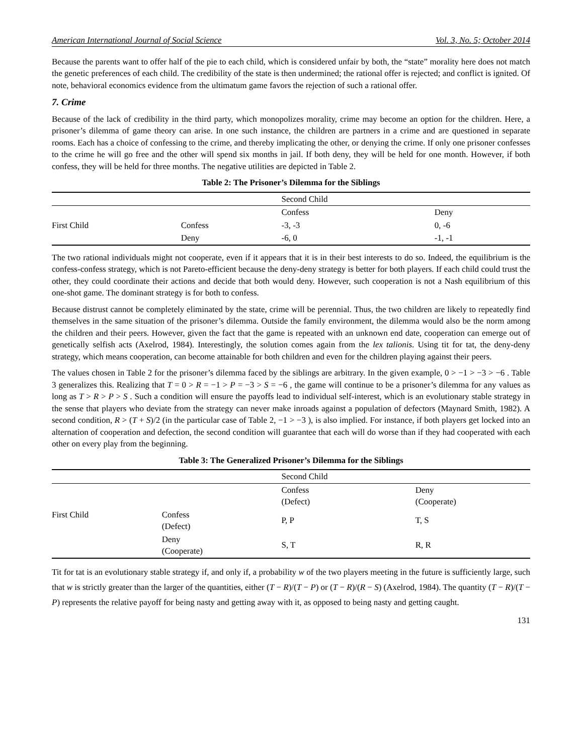American International Journal of Social Science Vol. 3, No. 5; October 2014
Because the parents want to offer half of the pie to each child, which is considered unfair by both, the “state” morality here does not match the genetic preferences of each child. The credibility of the state is then undermined; the rational offer is rejected; and conflict is ignited. Of note, behavioral economics evidence from the ultimatum game favors the rejection of such a rational offer.
7. Crime
Because of the lack of credibility in the third party, which monopolizes morality, crime may become an option for the children. Here, a prisoner’s dilemma of game theory can arise. In one such instance, the children are partners in a crime and are questioned in separate rooms. Each has a choice of confessing to the crime, and thereby implicating the other, or denying the crime. If only one prisoner confesses to the crime he will go free and the other will spend six months in jail. If both deny, they will be held for one month. However, if both confess, they will be held for three months. The negative utilities are depicted in Table 2.
Table 2: The Prisoner’s Dilemma for the Siblings
| | | Second Child | |
| | | Confess | Deny |
| First Child | Confess | -3, -3 | 0, -6 |
| | Deny | -6, 0 | -1, -1 |
The two rational individuals might not cooperate, even if it appears that it is in their best interests to do so. Indeed, the equilibrium is the confess-confess strategy, which is not Pareto-efficient because the deny-deny strategy is better for both players. If each child could trust the other, they could coordinate their actions and decide that both would deny. However, such cooperation is not a Nash equilibrium of this one-shot game. The dominant strategy is for both to confess.
Because distrust cannot be completely eliminated by the state, crime will be perennial. Thus, the two children are likely to repeatedly find themselves in the same situation of the prisoner’s dilemma. Outside the family environment, the dilemma would also be the norm among the children and their peers. However, given the fact that the game is repeated with an unknown end date, cooperation can emerge out of genetically selfish acts (Axelrod, 1984). Interestingly, the solution comes again from the lex talionis. Using tit for tat, the deny-deny strategy, which means cooperation, can become attainable for both children and even for the children playing against their peers.
The values chosen in Table 2 for the prisoner’s dilemma faced by the siblings are arbitrary. In the given example, 0 > −1 > −3 > −6 . Table 3 generalizes this. Realizing that T = 0 > R = −1 > P = −3 > S = −6 , the game will continue to be a prisoner’s dilemma for any values as long as T > R > P > S . Such a condition will ensure the payoffs lead to individual self-interest, which is an evolutionary stable strategy in the sense that players who deviate from the strategy can never make inroads against a population of defectors (Maynard Smith, 1982). A second condition, R > (T + S)/2 (in the particular case of Table 2, −1 > −3 ), is also implied. For instance, if both players get locked into an alternation of cooperation and defection, the second condition will guarantee that each will do worse than if they had cooperated with each other on every play from the beginning.
Table 3: The Generalized Prisoner’s Dilemma for the Siblings
| | | Second Child | |
| | | Confess (Defect) | Deny (Cooperate) |
| First Child | Confess (Defect) | P, P | T, S |
| | Deny (Cooperate) | S, T | R, R |
Tit for tat is an evolutionary stable strategy if, and only if, a probability w of the two players meeting in the future is sufficiently large, such that w is strictly greater than the larger of the quantities, either (T − R)/(T − P) or (T − R)/(R − S) (Axelrod, 1984). The quantity (T − R)/(T − P) represents the relative payoff for being nasty and getting away with it, as opposed to being nasty and getting caught.
131